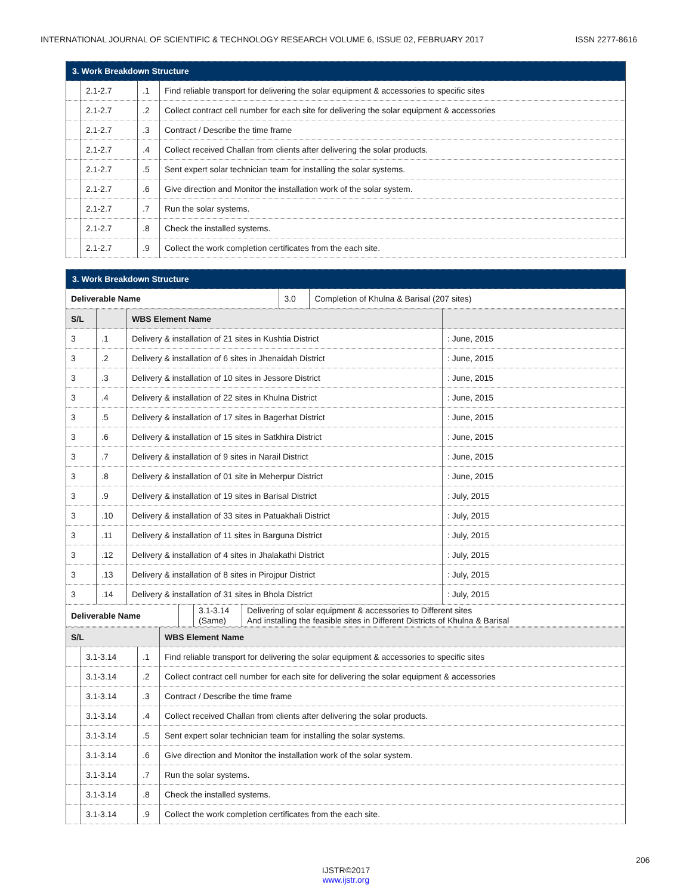INTERNATIONAL JOURNAL OF SCIENTIFIC & TECHNOLOGY RESEARCH VOLUME 6, ISSUE 02, FEBRUARY 2017 ISSN 2277-8616
| 3. Work Breakdown Structure | | | |
| --- | --- | --- | --- |
| | 2.1-2.7 | .1 | Find reliable transport for delivering the solar equipment & accessories to specific sites |
| | 2.1-2.7 | .2 | Collect contract cell number for each site for delivering the solar equipment & accessories |
| | 2.1-2.7 | .3 | Contract / Describe the time frame |
| | 2.1-2.7 | .4 | Collect received Challan from clients after delivering the solar products. |
| | 2.1-2.7 | .5 | Sent expert solar technician team for installing the solar systems. |
| | 2.1-2.7 | .6 | Give direction and Monitor the installation work of the solar system. |
| | 2.1-2.7 | .7 | Run the solar systems. |
| | 2.1-2.7 | .8 | Check the installed systems. |
| | 2.1-2.7 | .9 | Collect the work completion certificates from the each site. |
| 3. Work Breakdown Structure | | |
| --- | --- | --- |
| Deliverable Name | 3.0 | Completion of Khulna & Barisal (207 sites) |
| S/L | | WBS Element Name | |
| --- | --- | --- | --- |
| 3 | .1 | Delivery & installation of 21 sites in Kushtia District | : June, 2015 |
| 3 | .2 | Delivery & installation of 6 sites in Jhenaidah District | : June, 2015 |
| 3 | .3 | Delivery & installation of 10 sites in Jessore District | : June, 2015 |
| 3 | .4 | Delivery & installation of 22 sites in Khulna District | : June, 2015 |
| 3 | .5 | Delivery & installation of 17 sites in Bagerhat District | : June, 2015 |
| 3 | .6 | Delivery & installation of 15 sites in Satkhira District | : June, 2015 |
| 3 | .7 | Delivery & installation of 9 sites in Narail District | : June, 2015 |
| 3 | .8 | Delivery & installation of 01 site in Meherpur District | : June, 2015 |
| 3 | .9 | Delivery & installation of 19 sites in Barisal District | : July, 2015 |
| 3 | .10 | Delivery & installation of 33 sites in Patuakhali District | : July, 2015 |
| 3 | .11 | Delivery & installation of 11 sites in Barguna District | : July, 2015 |
| 3 | .12 | Delivery & installation of 4 sites in Jhalakathi District | : July, 2015 |
| 3 | .13 | Delivery & installation of 8 sites in Pirojpur District | : July, 2015 |
| 3 | .14 | Delivery & installation of 31 sites in Bhola District | : July, 2015 |
| Deliverable Name | | 3.1-3.14 (Same) | Delivering of solar equipment & accessories to Different sites And installing the feasible sites in Different Districts of Khulna & Barisal |
| S/L | | | WBS Element Name |
| --- | --- | --- | --- |
| | 3.1-3.14 | .1 | Find reliable transport for delivering the solar equipment & accessories to specific sites |
| | 3.1-3.14 | .2 | Collect contract cell number for each site for delivering the solar equipment & accessories |
| | 3.1-3.14 | .3 | Contract / Describe the time frame |
| | 3.1-3.14 | .4 | Collect received Challan from clients after delivering the solar products. |
| | 3.1-3.14 | .5 | Sent expert solar technician team for installing the solar systems. |
| | 3.1-3.14 | .6 | Give direction and Monitor the installation work of the solar system. |
| | 3.1-3.14 | .7 | Run the solar systems. |
| | 3.1-3.14 | .8 | Check the installed systems. |
| | 3.1-3.14 | .9 | Collect the work completion certificates from the each site. |
206
IJSTR©2017
www.ijstr.org